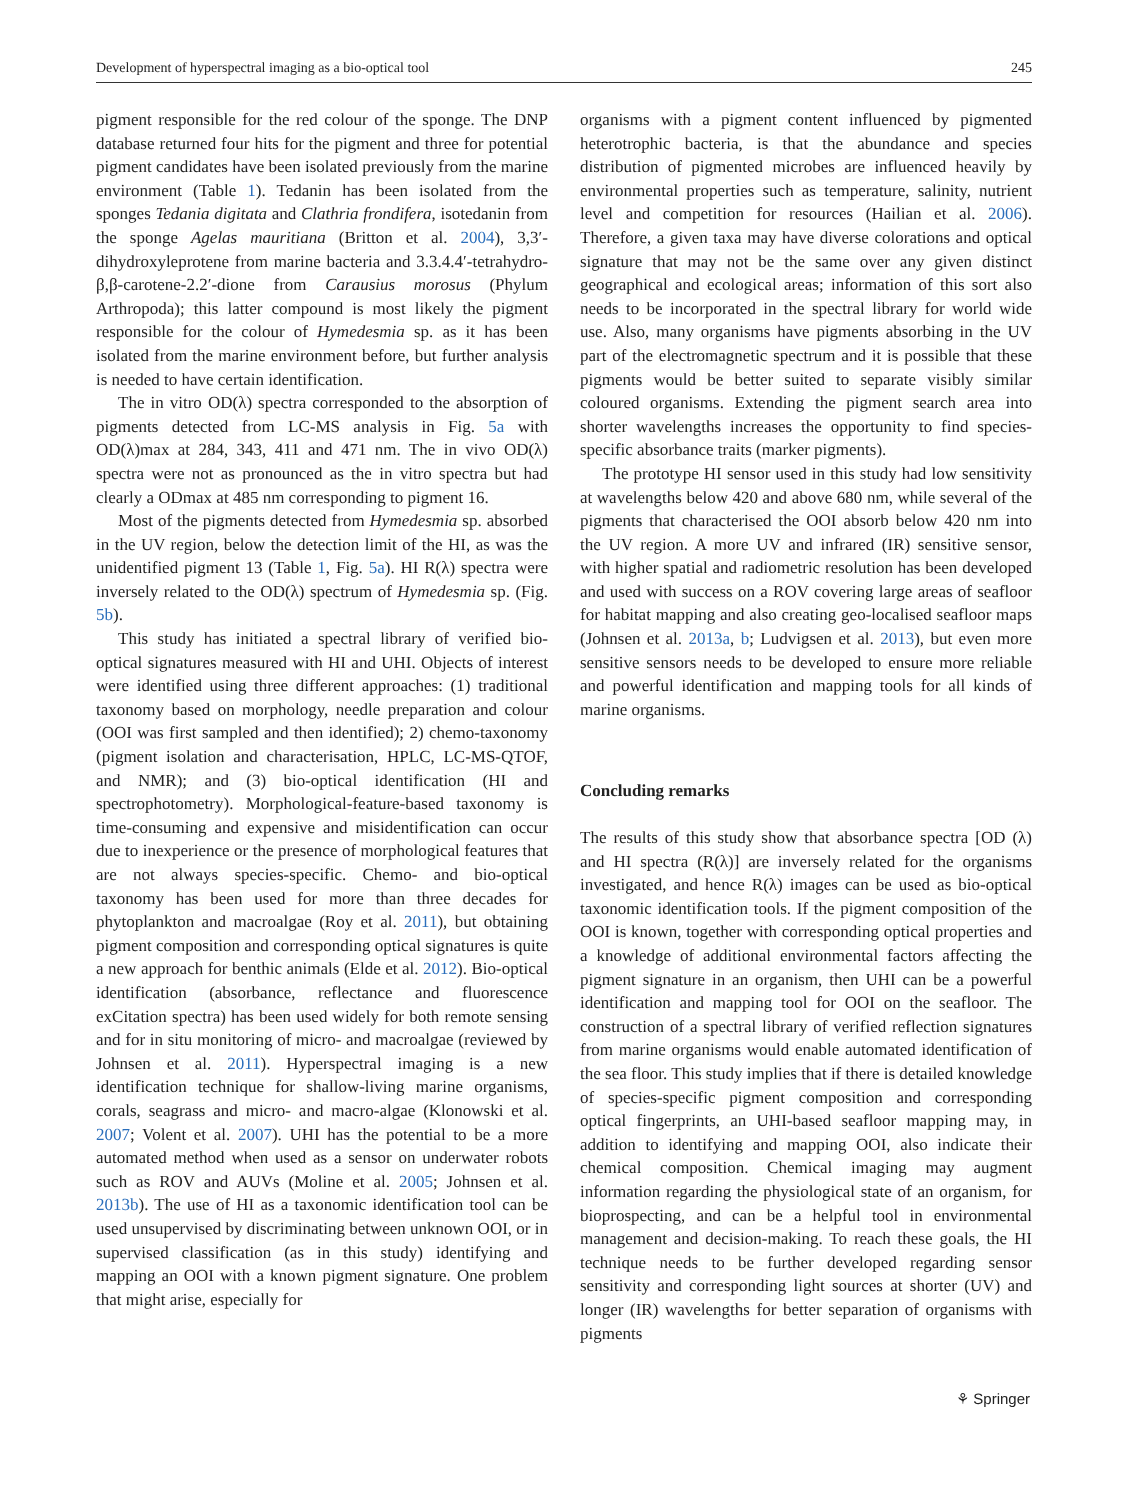Development of hyperspectral imaging as a bio-optical tool 245
pigment responsible for the red colour of the sponge. The DNP database returned four hits for the pigment and three for potential pigment candidates have been isolated previously from the marine environment (Table 1). Tedanin has been isolated from the sponges Tedania digitata and Clathria frondifera, isotedanin from the sponge Agelas mauritiana (Britton et al. 2004), 3,3′-dihydroxyleprotene from marine bacteria and 3.3.4.4′-tetrahydro-β,β-carotene-2.2′-dione from Carausius morosus (Phylum Arthropoda); this latter compound is most likely the pigment responsible for the colour of Hymedesmia sp. as it has been isolated from the marine environment before, but further analysis is needed to have certain identification.
The in vitro OD(λ) spectra corresponded to the absorption of pigments detected from LC-MS analysis in Fig. 5a with OD(λ)max at 284, 343, 411 and 471 nm. The in vivo OD(λ) spectra were not as pronounced as the in vitro spectra but had clearly a ODmax at 485 nm corresponding to pigment 16.
Most of the pigments detected from Hymedesmia sp. absorbed in the UV region, below the detection limit of the HI, as was the unidentified pigment 13 (Table 1, Fig. 5a). HI R(λ) spectra were inversely related to the OD(λ) spectrum of Hymedesmia sp. (Fig. 5b).
This study has initiated a spectral library of verified bio-optical signatures measured with HI and UHI. Objects of interest were identified using three different approaches: (1) traditional taxonomy based on morphology, needle preparation and colour (OOI was first sampled and then identified); 2) chemo-taxonomy (pigment isolation and characterisation, HPLC, LC-MS-QTOF, and NMR); and (3) bio-optical identification (HI and spectrophotometry). Morphological-feature-based taxonomy is time-consuming and expensive and misidentification can occur due to inexperience or the presence of morphological features that are not always species-specific. Chemo- and bio-optical taxonomy has been used for more than three decades for phytoplankton and macroalgae (Roy et al. 2011), but obtaining pigment composition and corresponding optical signatures is quite a new approach for benthic animals (Elde et al. 2012). Bio-optical identification (absorbance, reflectance and fluorescence exCitation spectra) has been used widely for both remote sensing and for in situ monitoring of micro- and macroalgae (reviewed by Johnsen et al. 2011). Hyperspectral imaging is a new identification technique for shallow-living marine organisms, corals, seagrass and micro- and macro-algae (Klonowski et al. 2007; Volent et al. 2007). UHI has the potential to be a more automated method when used as a sensor on underwater robots such as ROV and AUVs (Moline et al. 2005; Johnsen et al. 2013b). The use of HI as a taxonomic identification tool can be used unsupervised by discriminating between unknown OOI, or in supervised classification (as in this study) identifying and mapping an OOI with a known pigment signature. One problem that might arise, especially for
organisms with a pigment content influenced by pigmented heterotrophic bacteria, is that the abundance and species distribution of pigmented microbes are influenced heavily by environmental properties such as temperature, salinity, nutrient level and competition for resources (Hailian et al. 2006). Therefore, a given taxa may have diverse colorations and optical signature that may not be the same over any given distinct geographical and ecological areas; information of this sort also needs to be incorporated in the spectral library for world wide use. Also, many organisms have pigments absorbing in the UV part of the electromagnetic spectrum and it is possible that these pigments would be better suited to separate visibly similar coloured organisms. Extending the pigment search area into shorter wavelengths increases the opportunity to find species-specific absorbance traits (marker pigments).
The prototype HI sensor used in this study had low sensitivity at wavelengths below 420 and above 680 nm, while several of the pigments that characterised the OOI absorb below 420 nm into the UV region. A more UV and infrared (IR) sensitive sensor, with higher spatial and radiometric resolution has been developed and used with success on a ROV covering large areas of seafloor for habitat mapping and also creating geo-localised seafloor maps (Johnsen et al. 2013a, b; Ludvigsen et al. 2013), but even more sensitive sensors needs to be developed to ensure more reliable and powerful identification and mapping tools for all kinds of marine organisms.
Concluding remarks
The results of this study show that absorbance spectra [OD (λ) and HI spectra (R(λ)] are inversely related for the organisms investigated, and hence R(λ) images can be used as bio-optical taxonomic identification tools. If the pigment composition of the OOI is known, together with corresponding optical properties and a knowledge of additional environmental factors affecting the pigment signature in an organism, then UHI can be a powerful identification and mapping tool for OOI on the seafloor. The construction of a spectral library of verified reflection signatures from marine organisms would enable automated identification of the sea floor. This study implies that if there is detailed knowledge of species-specific pigment composition and corresponding optical fingerprints, an UHI-based seafloor mapping may, in addition to identifying and mapping OOI, also indicate their chemical composition. Chemical imaging may augment information regarding the physiological state of an organism, for bioprospecting, and can be a helpful tool in environmental management and decision-making. To reach these goals, the HI technique needs to be further developed regarding sensor sensitivity and corresponding light sources at shorter (UV) and longer (IR) wavelengths for better separation of organisms with pigments
⚘ Springer